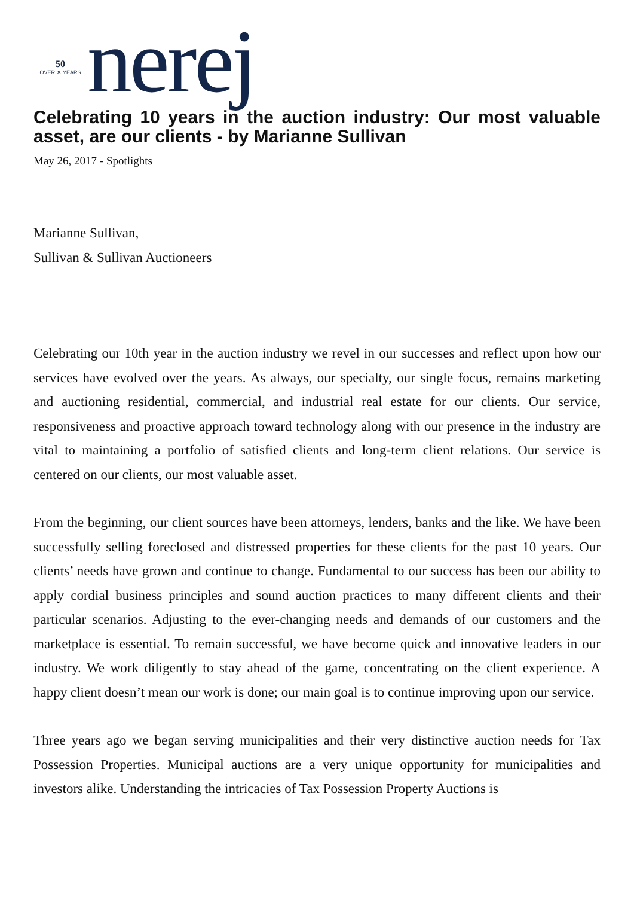50
OVER ✕ YEARS
nerej
Celebrating 10 years in the auction industry: Our most valuable asset, are our clients - by Marianne Sullivan
May 26, 2017 - Spotlights
Marianne Sullivan,
Sullivan & Sullivan Auctioneers
Celebrating our 10th year in the auction industry we revel in our successes and reflect upon how our services have evolved over the years. As always, our specialty, our single focus, remains marketing and auctioning residential, commercial, and industrial real estate for our clients. Our service, responsiveness and proactive approach toward technology along with our presence in the industry are vital to maintaining a portfolio of satisfied clients and long-term client relations. Our service is centered on our clients, our most valuable asset.
From the beginning, our client sources have been attorneys, lenders, banks and the like. We have been successfully selling foreclosed and distressed properties for these clients for the past 10 years. Our clients’ needs have grown and continue to change. Fundamental to our success has been our ability to apply cordial business principles and sound auction practices to many different clients and their particular scenarios. Adjusting to the ever-changing needs and demands of our customers and the marketplace is essential. To remain successful, we have become quick and innovative leaders in our industry. We work diligently to stay ahead of the game, concentrating on the client experience. A happy client doesn’t mean our work is done; our main goal is to continue improving upon our service.
Three years ago we began serving municipalities and their very distinctive auction needs for Tax Possession Properties. Municipal auctions are a very unique opportunity for municipalities and investors alike. Understanding the intricacies of Tax Possession Property Auctions is